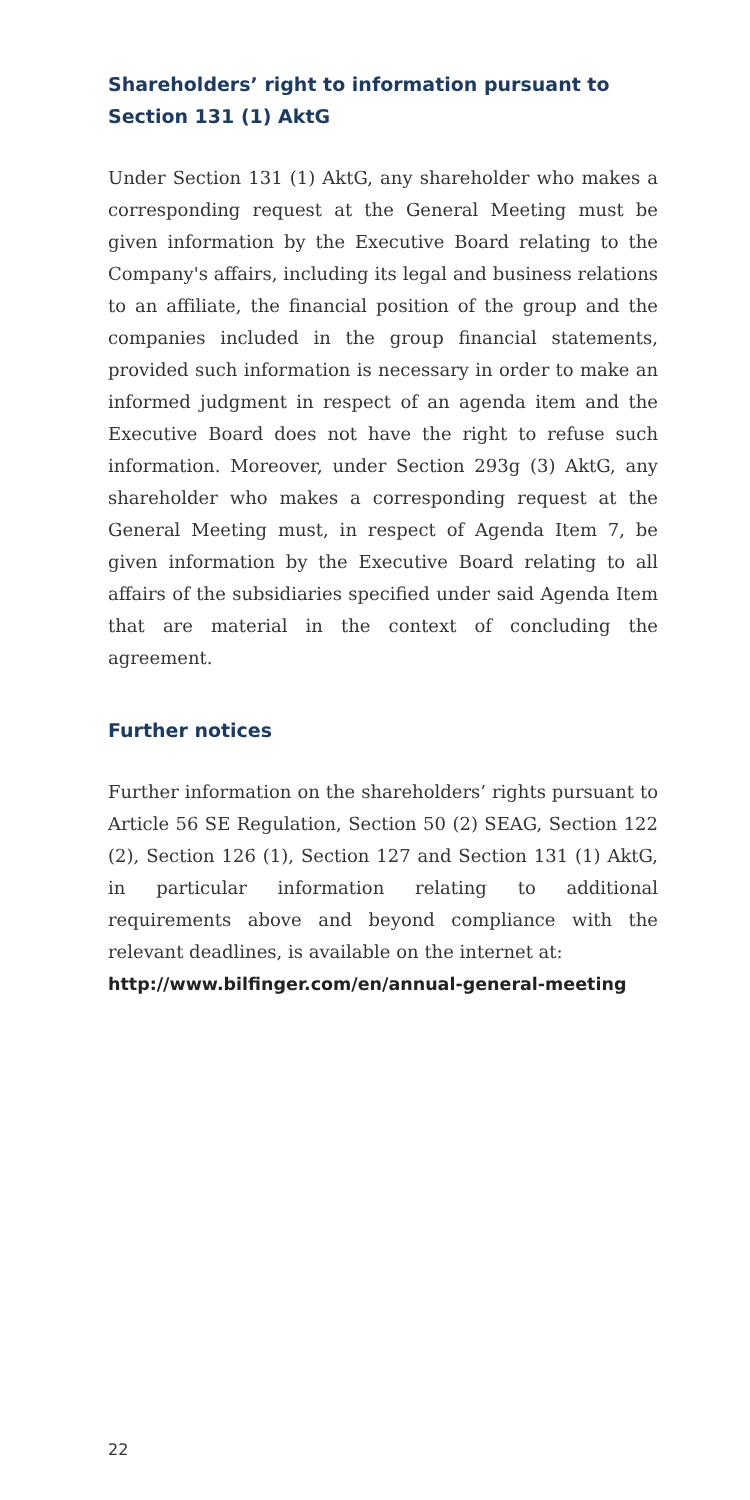Shareholders’ right to information pursuant to Section 131 (1) AktG
Under Section 131 (1) AktG, any shareholder who makes a corresponding request at the General Meeting must be given information by the Executive Board relating to the Company's affairs, including its legal and business relations to an affiliate, the financial position of the group and the companies included in the group financial statements, provided such information is necessary in order to make an informed judgment in respect of an agenda item and the Executive Board does not have the right to refuse such information. Moreover, under Section 293g (3) AktG, any shareholder who makes a corresponding request at the General Meeting must, in respect of Agenda Item 7, be given information by the Executive Board relating to all affairs of the subsidiaries specified under said Agenda Item that are material in the context of concluding the agreement.
Further notices
Further information on the shareholders’ rights pursuant to Article 56 SE Regulation, Section 50 (2) SEAG, Section 122 (2), Section 126 (1), Section 127 and Section 131 (1) AktG, in particular information relating to additional requirements above and beyond compliance with the relevant deadlines, is available on the internet at:
http://www.bilfinger.com/en/annual-general-meeting
22